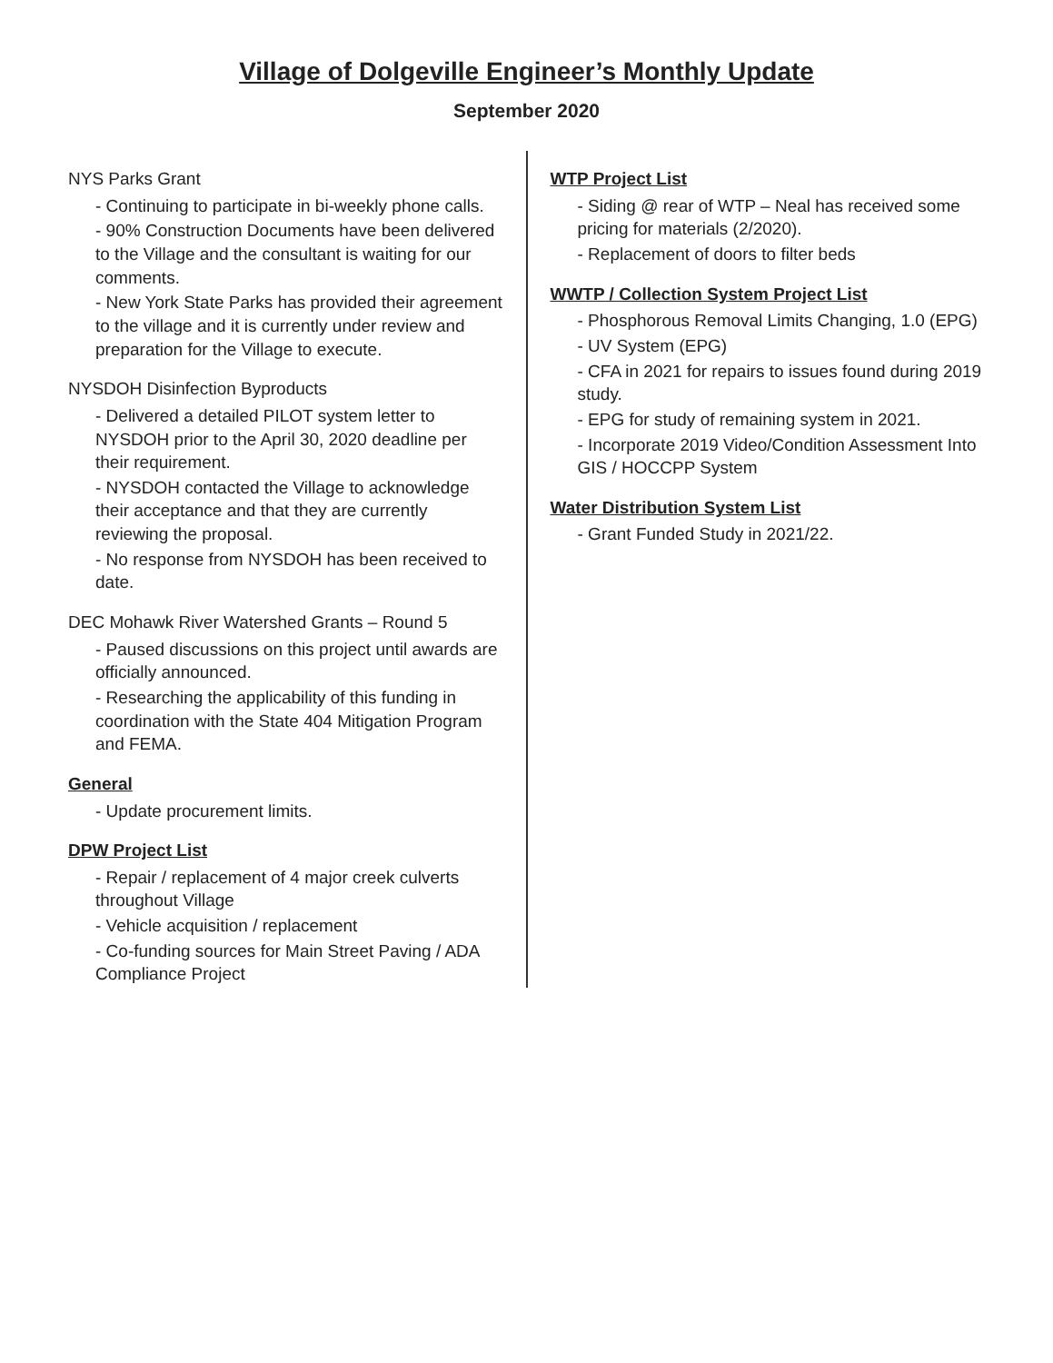Village of Dolgeville Engineer’s Monthly Update
September 2020
NYS Parks Grant
- Continuing to participate in bi-weekly phone calls.
- 90% Construction Documents have been delivered to the Village and the consultant is waiting for our comments.
- New York State Parks has provided their agreement to the village and it is currently under review and preparation for the Village to execute.
NYSDOH Disinfection Byproducts
- Delivered a detailed PILOT system letter to NYSDOH prior to the April 30, 2020 deadline per their requirement.
- NYSDOH contacted the Village to acknowledge their acceptance and that they are currently reviewing the proposal.
- No response from NYSDOH has been received to date.
DEC Mohawk River Watershed Grants – Round 5
- Paused discussions on this project until awards are officially announced.
- Researching the applicability of this funding in coordination with the State 404 Mitigation Program and FEMA.
General
- Update procurement limits.
DPW Project List
- Repair / replacement of 4 major creek culverts throughout Village
- Vehicle acquisition / replacement
- Co-funding sources for Main Street Paving / ADA Compliance Project
WTP Project List
- Siding @ rear of WTP – Neal has received some pricing for materials (2/2020).
- Replacement of doors to filter beds
WWTP / Collection System Project List
- Phosphorous Removal Limits Changing, 1.0 (EPG)
- UV System (EPG)
- CFA in 2021 for repairs to issues found during 2019 study.
- EPG for study of remaining system in 2021.
- Incorporate 2019 Video/Condition Assessment Into GIS / HOCCPP System
Water Distribution System List
- Grant Funded Study in 2021/22.